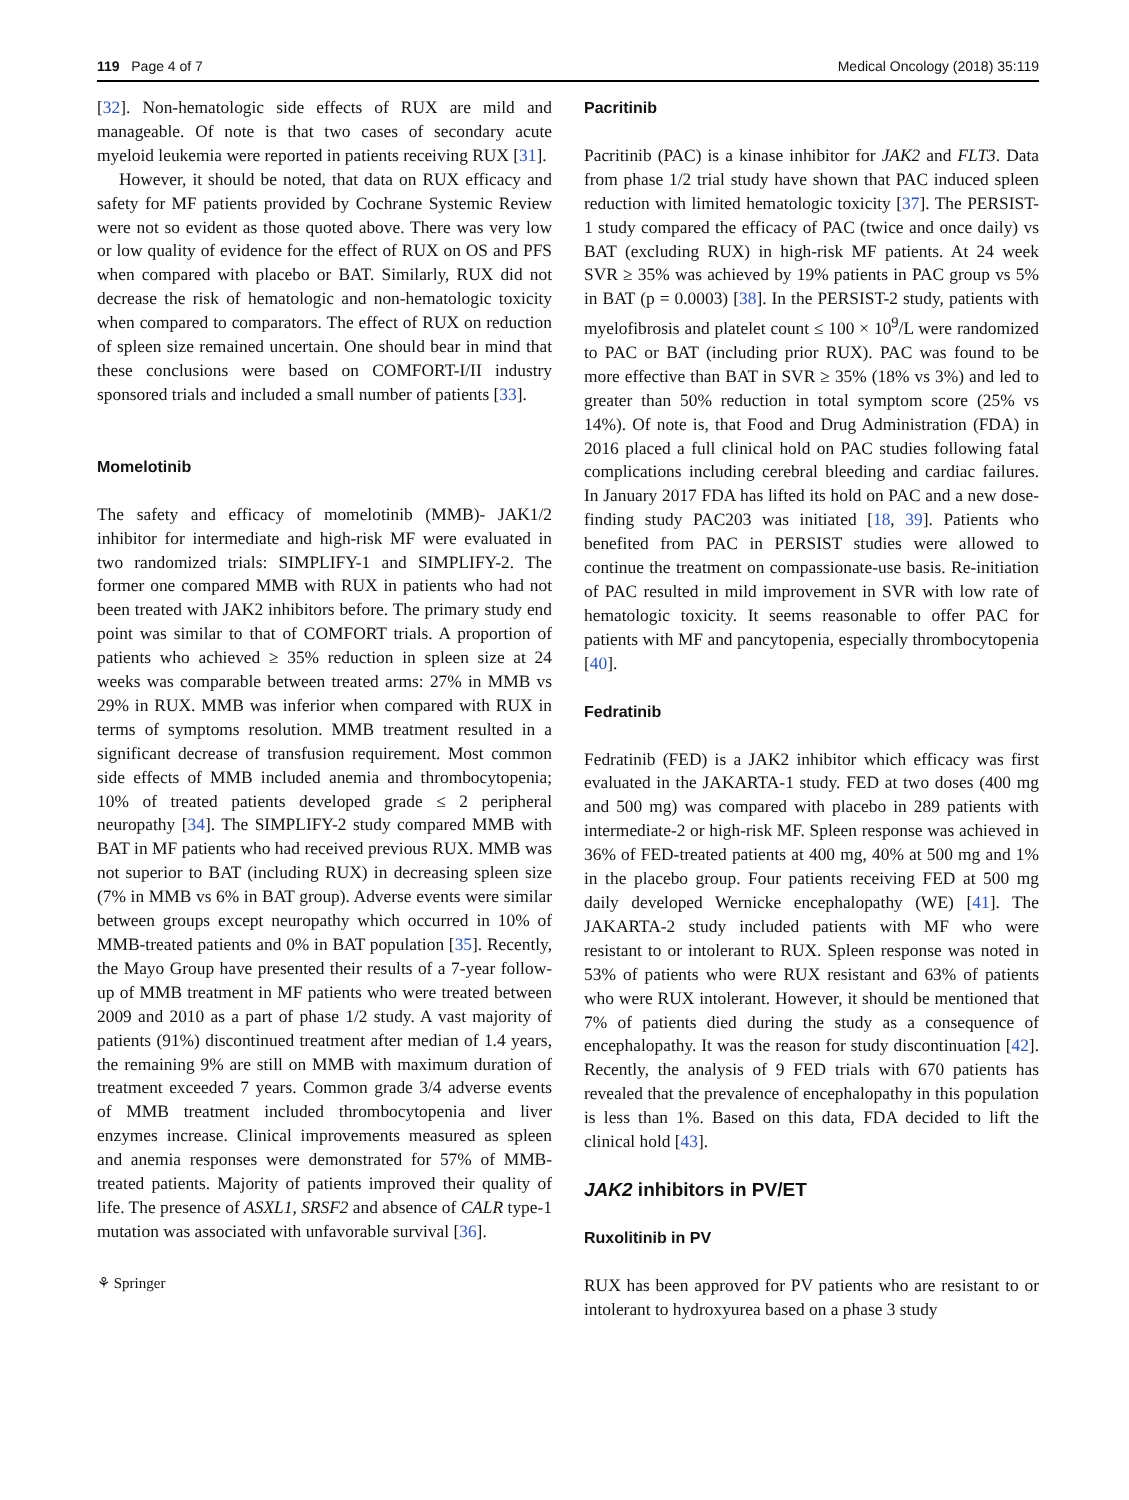119 Page 4 of 7 Medical Oncology (2018) 35:119
[32]. Non-hematologic side effects of RUX are mild and manageable. Of note is that two cases of secondary acute myeloid leukemia were reported in patients receiving RUX [31].
However, it should be noted, that data on RUX efficacy and safety for MF patients provided by Cochrane Systemic Review were not so evident as those quoted above. There was very low or low quality of evidence for the effect of RUX on OS and PFS when compared with placebo or BAT. Similarly, RUX did not decrease the risk of hematologic and non-hematologic toxicity when compared to comparators. The effect of RUX on reduction of spleen size remained uncertain. One should bear in mind that these conclusions were based on COMFORT-I/II industry sponsored trials and included a small number of patients [33].
Momelotinib
The safety and efficacy of momelotinib (MMB)- JAK1/2 inhibitor for intermediate and high-risk MF were evaluated in two randomized trials: SIMPLIFY-1 and SIMPLIFY-2. The former one compared MMB with RUX in patients who had not been treated with JAK2 inhibitors before. The primary study end point was similar to that of COMFORT trials. A proportion of patients who achieved ≥ 35% reduction in spleen size at 24 weeks was comparable between treated arms: 27% in MMB vs 29% in RUX. MMB was inferior when compared with RUX in terms of symptoms resolution. MMB treatment resulted in a significant decrease of transfusion requirement. Most common side effects of MMB included anemia and thrombocytopenia; 10% of treated patients developed grade ≤ 2 peripheral neuropathy [34]. The SIMPLIFY-2 study compared MMB with BAT in MF patients who had received previous RUX. MMB was not superior to BAT (including RUX) in decreasing spleen size (7% in MMB vs 6% in BAT group). Adverse events were similar between groups except neuropathy which occurred in 10% of MMB-treated patients and 0% in BAT population [35]. Recently, the Mayo Group have presented their results of a 7-year follow-up of MMB treatment in MF patients who were treated between 2009 and 2010 as a part of phase 1/2 study. A vast majority of patients (91%) discontinued treatment after median of 1.4 years, the remaining 9% are still on MMB with maximum duration of treatment exceeded 7 years. Common grade 3/4 adverse events of MMB treatment included thrombocytopenia and liver enzymes increase. Clinical improvements measured as spleen and anemia responses were demonstrated for 57% of MMB-treated patients. Majority of patients improved their quality of life. The presence of ASXL1, SRSF2 and absence of CALR type-1 mutation was associated with unfavorable survival [36].
⚘ Springer
Pacritinib
Pacritinib (PAC) is a kinase inhibitor for JAK2 and FLT3. Data from phase 1/2 trial study have shown that PAC induced spleen reduction with limited hematologic toxicity [37]. The PERSIST-1 study compared the efficacy of PAC (twice and once daily) vs BAT (excluding RUX) in high-risk MF patients. At 24 week SVR ≥ 35% was achieved by 19% patients in PAC group vs 5% in BAT (p = 0.0003) [38]. In the PERSIST-2 study, patients with myelofibrosis and platelet count ≤ 100 × 10<sup>9</sup>/L were randomized to PAC or BAT (including prior RUX). PAC was found to be more effective than BAT in SVR ≥ 35% (18% vs 3%) and led to greater than 50% reduction in total symptom score (25% vs 14%). Of note is, that Food and Drug Administration (FDA) in 2016 placed a full clinical hold on PAC studies following fatal complications including cerebral bleeding and cardiac failures. In January 2017 FDA has lifted its hold on PAC and a new dose-finding study PAC203 was initiated [18, 39]. Patients who benefited from PAC in PERSIST studies were allowed to continue the treatment on compassionate-use basis. Re-initiation of PAC resulted in mild improvement in SVR with low rate of hematologic toxicity. It seems reasonable to offer PAC for patients with MF and pancytopenia, especially thrombocytopenia [40].
Fedratinib
Fedratinib (FED) is a JAK2 inhibitor which efficacy was first evaluated in the JAKARTA-1 study. FED at two doses (400 mg and 500 mg) was compared with placebo in 289 patients with intermediate-2 or high-risk MF. Spleen response was achieved in 36% of FED-treated patients at 400 mg, 40% at 500 mg and 1% in the placebo group. Four patients receiving FED at 500 mg daily developed Wernicke encephalopathy (WE) [41]. The JAKARTA-2 study included patients with MF who were resistant to or intolerant to RUX. Spleen response was noted in 53% of patients who were RUX resistant and 63% of patients who were RUX intolerant. However, it should be mentioned that 7% of patients died during the study as a consequence of encephalopathy. It was the reason for study discontinuation [42]. Recently, the analysis of 9 FED trials with 670 patients has revealed that the prevalence of encephalopathy in this population is less than 1%. Based on this data, FDA decided to lift the clinical hold [43].
JAK2 inhibitors in PV/ET
Ruxolitinib in PV
RUX has been approved for PV patients who are resistant to or intolerant to hydroxyurea based on a phase 3 study